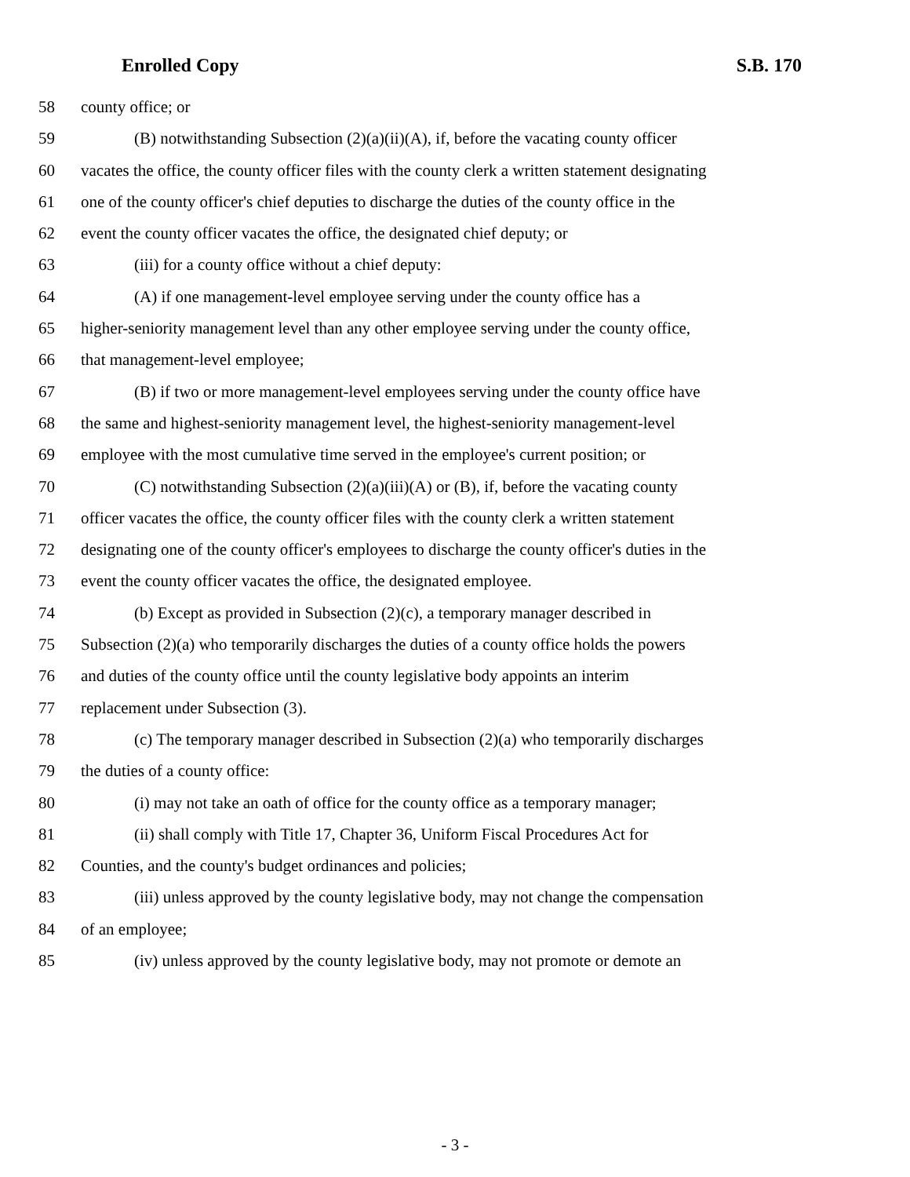Enrolled Copy S.B. 170
58 county office; or
59 (B) notwithstanding Subsection (2)(a)(ii)(A), if, before the vacating county officer
60 vacates the office, the county officer files with the county clerk a written statement designating
61 one of the county officer's chief deputies to discharge the duties of the county office in the
62 event the county officer vacates the office, the designated chief deputy; or
63 (iii) for a county office without a chief deputy:
64 (A) if one management-level employee serving under the county office has a
65 higher-seniority management level than any other employee serving under the county office,
66 that management-level employee;
67 (B) if two or more management-level employees serving under the county office have
68 the same and highest-seniority management level, the highest-seniority management-level
69 employee with the most cumulative time served in the employee's current position; or
70 (C) notwithstanding Subsection (2)(a)(iii)(A) or (B), if, before the vacating county
71 officer vacates the office, the county officer files with the county clerk a written statement
72 designating one of the county officer's employees to discharge the county officer's duties in the
73 event the county officer vacates the office, the designated employee.
74 (b) Except as provided in Subsection (2)(c), a temporary manager described in
75 Subsection (2)(a) who temporarily discharges the duties of a county office holds the powers
76 and duties of the county office until the county legislative body appoints an interim
77 replacement under Subsection (3).
78 (c) The temporary manager described in Subsection (2)(a) who temporarily discharges
79 the duties of a county office:
80 (i) may not take an oath of office for the county office as a temporary manager;
81 (ii) shall comply with Title 17, Chapter 36, Uniform Fiscal Procedures Act for
82 Counties, and the county's budget ordinances and policies;
83 (iii) unless approved by the county legislative body, may not change the compensation
84 of an employee;
85 (iv) unless approved by the county legislative body, may not promote or demote an
- 3 -